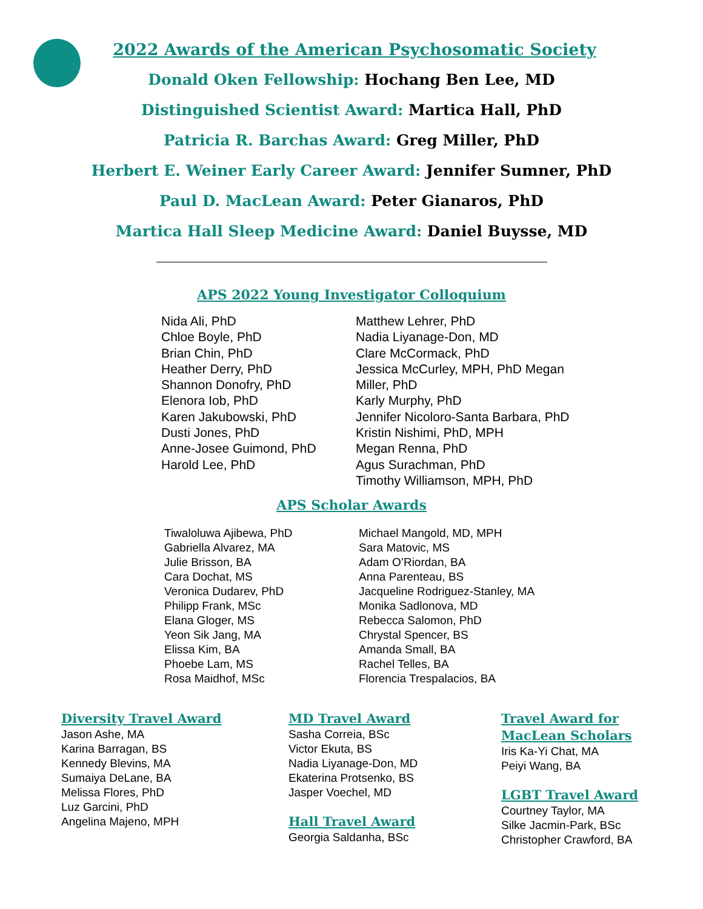2022 Awards of the American Psychosomatic Society
Donald Oken Fellowship: Hochang Ben Lee, MD
Distinguished Scientist Award: Martica Hall, PhD
Patricia R. Barchas Award: Greg Miller, PhD
Herbert E. Weiner Early Career Award: Jennifer Sumner, PhD
Paul D. MacLean Award: Peter Gianaros, PhD
Martica Hall Sleep Medicine Award: Daniel Buysse, MD
APS 2022 Young Investigator Colloquium
Nida Ali, PhD
Chloe Boyle, PhD
Brian Chin, PhD
Heather Derry, PhD
Shannon Donofry, PhD
Elenora Iob, PhD
Karen Jakubowski, PhD
Dusti Jones, PhD
Anne-Josee Guimond, PhD
Harold Lee, PhD
Matthew Lehrer, PhD
Nadia Liyanage-Don, MD
Clare McCormack, PhD
Jessica McCurley, MPH, PhD Megan
Miller, PhD
Karly Murphy, PhD
Jennifer Nicoloro-Santa Barbara, PhD
Kristin Nishimi, PhD, MPH
Megan Renna, PhD
Agus Surachman, PhD
Timothy Williamson, MPH, PhD
APS Scholar Awards
Tiwaloluwa Ajibewa, PhD
Gabriella Alvarez, MA
Julie Brisson, BA
Cara Dochat, MS
Veronica Dudarev, PhD
Philipp Frank, MSc
Elana Gloger, MS
Yeon Sik Jang, MA
Elissa Kim, BA
Phoebe Lam, MS
Rosa Maidhof, MSc
Michael Mangold, MD, MPH
Sara Matovic, MS
Adam O’Riordan, BA
Anna Parenteau, BS
Jacqueline Rodriguez-Stanley, MA
Monika Sadlonova, MD
Rebecca Salomon, PhD
Chrystal Spencer, BS
Amanda Small, BA
Rachel Telles, BA
Florencia Trespalacios, BA
Diversity Travel Award
Jason Ashe, MA
Karina Barragan, BS
Kennedy Blevins, MA
Sumaiya DeLane, BA
Melissa Flores, PhD
Luz Garcini, PhD
Angelina Majeno, MPH
MD Travel Award
Sasha Correia, BSc
Victor Ekuta, BS
Nadia Liyanage-Don, MD
Ekaterina Protsenko, BS
Jasper Voechel, MD
Hall Travel Award
Georgia Saldanha, BSc
Travel Award for
MacLean Scholars
Iris Ka-Yi Chat, MA
Peiyi Wang, BA
LGBT Travel Award
Courtney Taylor, MA
Silke Jacmin-Park, BSc
Christopher Crawford, BA